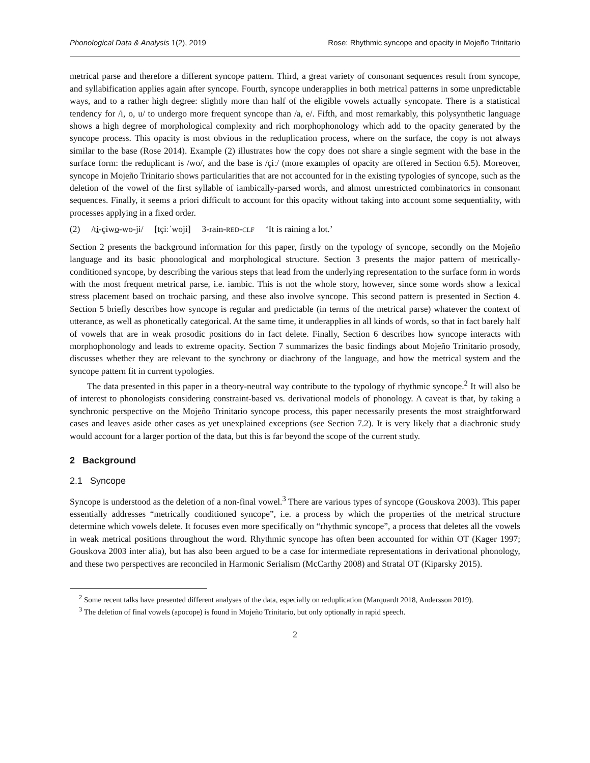Phonological Data & Analysis 1(2), 2019 Rose: Rhythmic syncope and opacity in Mojeño Trinitario
metrical parse and therefore a different syncope pattern. Third, a great variety of consonant sequences result from syncope, and syllabification applies again after syncope. Fourth, syncope underapplies in both metrical patterns in some unpredictable ways, and to a rather high degree: slightly more than half of the eligible vowels actually syncopate. There is a statistical tendency for /i, o, u/ to undergo more frequent syncope than /a, e/. Fifth, and most remarkably, this polysynthetic language shows a high degree of morphological complexity and rich morphophonology which add to the opacity generated by the syncope process. This opacity is most obvious in the reduplication process, where on the surface, the copy is not always similar to the base (Rose 2014). Example (2) illustrates how the copy does not share a single segment with the base in the surface form: the reduplicant is /wo/, and the base is /çiː/ (more examples of opacity are offered in Section 6.5). Moreover, syncope in Mojeño Trinitario shows particularities that are not accounted for in the existing typologies of syncope, such as the deletion of the vowel of the first syllable of iambically-parsed words, and almost unrestricted combinatorics in consonant sequences. Finally, it seems a priori difficult to account for this opacity without taking into account some sequentiality, with processes applying in a fixed order.
(2) /ti-çiwo-wo-ji/ [tçiːˈwoji] 3-rain-RED-CLF ‘It is raining a lot.’
Section 2 presents the background information for this paper, firstly on the typology of syncope, secondly on the Mojeño language and its basic phonological and morphological structure. Section 3 presents the major pattern of metrically-conditioned syncope, by describing the various steps that lead from the underlying representation to the surface form in words with the most frequent metrical parse, i.e. iambic. This is not the whole story, however, since some words show a lexical stress placement based on trochaic parsing, and these also involve syncope. This second pattern is presented in Section 4. Section 5 briefly describes how syncope is regular and predictable (in terms of the metrical parse) whatever the context of utterance, as well as phonetically categorical. At the same time, it underapplies in all kinds of words, so that in fact barely half of vowels that are in weak prosodic positions do in fact delete. Finally, Section 6 describes how syncope interacts with morphophonology and leads to extreme opacity. Section 7 summarizes the basic findings about Mojeño Trinitario prosody, discusses whether they are relevant to the synchrony or diachrony of the language, and how the metrical system and the syncope pattern fit in current typologies.
The data presented in this paper in a theory-neutral way contribute to the typology of rhythmic syncope.<sup>2</sup> It will also be of interest to phonologists considering constraint-based vs. derivational models of phonology. A caveat is that, by taking a synchronic perspective on the Mojeño Trinitario syncope process, this paper necessarily presents the most straightforward cases and leaves aside other cases as yet unexplained exceptions (see Section 7.2). It is very likely that a diachronic study would account for a larger portion of the data, but this is far beyond the scope of the current study.
2 Background
2.1 Syncope
Syncope is understood as the deletion of a non-final vowel.<sup>3</sup> There are various types of syncope (Gouskova 2003). This paper essentially addresses “metrically conditioned syncope”, i.e. a process by which the properties of the metrical structure determine which vowels delete. It focuses even more specifically on “rhythmic syncope”, a process that deletes all the vowels in weak metrical positions throughout the word. Rhythmic syncope has often been accounted for within OT (Kager 1997; Gouskova 2003 inter alia), but has also been argued to be a case for intermediate representations in derivational phonology, and these two perspectives are reconciled in Harmonic Serialism (McCarthy 2008) and Stratal OT (Kiparsky 2015).
<sup>2</sup> Some recent talks have presented different analyses of the data, especially on reduplication (Marquardt 2018, Andersson 2019).
<sup>3</sup> The deletion of final vowels (apocope) is found in Mojeño Trinitario, but only optionally in rapid speech.
2